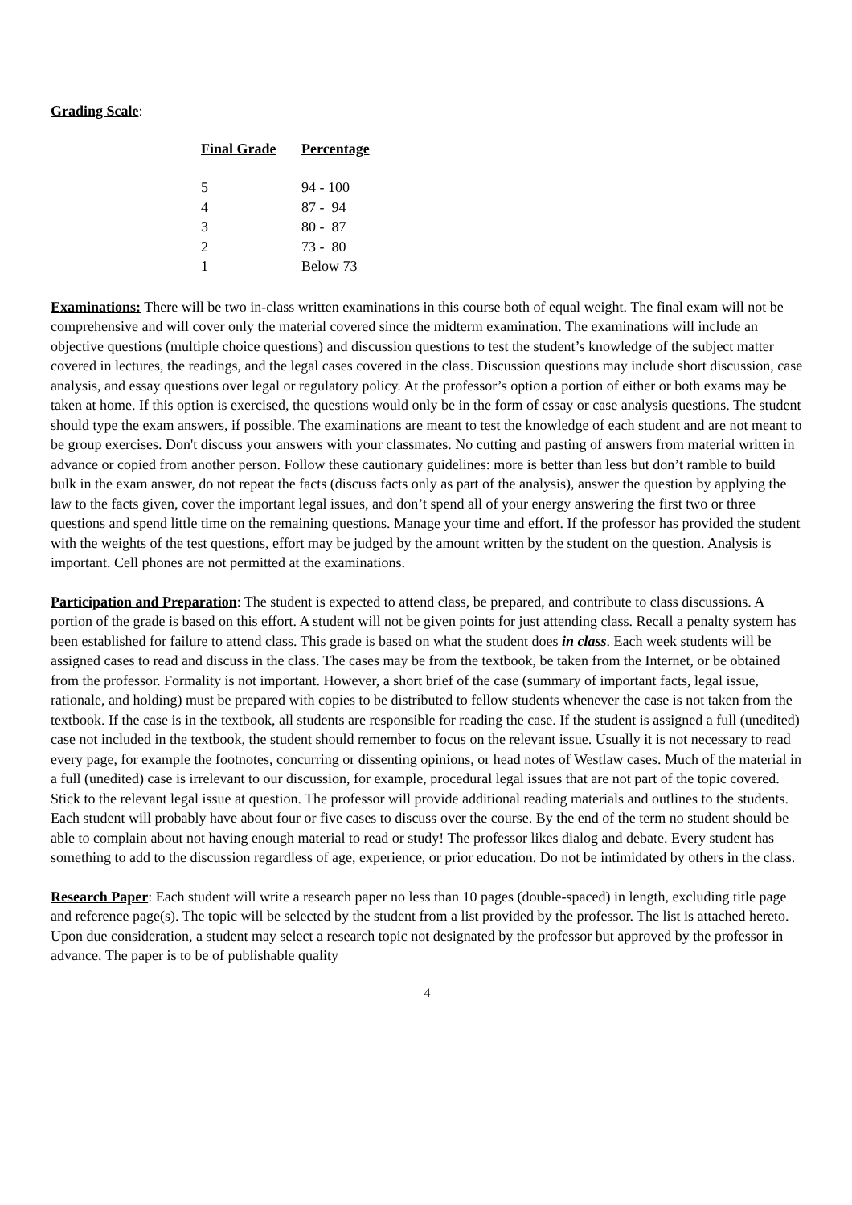Grading Scale:
| Final Grade | Percentage |
| --- | --- |
| 5 | 94 - 100 |
| 4 | 87 - 94 |
| 3 | 80 - 87 |
| 2 | 73 - 80 |
| 1 | Below 73 |
Examinations: There will be two in-class written examinations in this course both of equal weight. The final exam will not be comprehensive and will cover only the material covered since the midterm examination. The examinations will include an objective questions (multiple choice questions) and discussion questions to test the student’s knowledge of the subject matter covered in lectures, the readings, and the legal cases covered in the class. Discussion questions may include short discussion, case analysis, and essay questions over legal or regulatory policy. At the professor’s option a portion of either or both exams may be taken at home. If this option is exercised, the questions would only be in the form of essay or case analysis questions. The student should type the exam answers, if possible. The examinations are meant to test the knowledge of each student and are not meant to be group exercises. Don't discuss your answers with your classmates. No cutting and pasting of answers from material written in advance or copied from another person. Follow these cautionary guidelines: more is better than less but don’t ramble to build bulk in the exam answer, do not repeat the facts (discuss facts only as part of the analysis), answer the question by applying the law to the facts given, cover the important legal issues, and don’t spend all of your energy answering the first two or three questions and spend little time on the remaining questions. Manage your time and effort. If the professor has provided the student with the weights of the test questions, effort may be judged by the amount written by the student on the question. Analysis is important. Cell phones are not permitted at the examinations.
Participation and Preparation: The student is expected to attend class, be prepared, and contribute to class discussions. A portion of the grade is based on this effort. A student will not be given points for just attending class. Recall a penalty system has been established for failure to attend class. This grade is based on what the student does in class. Each week students will be assigned cases to read and discuss in the class. The cases may be from the textbook, be taken from the Internet, or be obtained from the professor. Formality is not important. However, a short brief of the case (summary of important facts, legal issue, rationale, and holding) must be prepared with copies to be distributed to fellow students whenever the case is not taken from the textbook. If the case is in the textbook, all students are responsible for reading the case. If the student is assigned a full (unedited) case not included in the textbook, the student should remember to focus on the relevant issue. Usually it is not necessary to read every page, for example the footnotes, concurring or dissenting opinions, or head notes of Westlaw cases. Much of the material in a full (unedited) case is irrelevant to our discussion, for example, procedural legal issues that are not part of the topic covered. Stick to the relevant legal issue at question. The professor will provide additional reading materials and outlines to the students. Each student will probably have about four or five cases to discuss over the course. By the end of the term no student should be able to complain about not having enough material to read or study! The professor likes dialog and debate. Every student has something to add to the discussion regardless of age, experience, or prior education. Do not be intimidated by others in the class.
Research Paper: Each student will write a research paper no less than 10 pages (double-spaced) in length, excluding title page and reference page(s). The topic will be selected by the student from a list provided by the professor. The list is attached hereto. Upon due consideration, a student may select a research topic not designated by the professor but approved by the professor in advance. The paper is to be of publishable quality
4